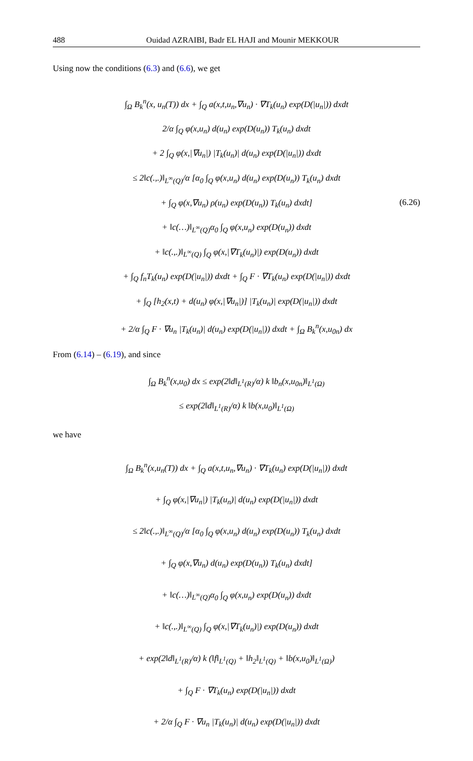488 Ouidad AZRAIBI, Badr EL HAJI and Mounir MEKKOUR
Using now the conditions (6.3) and (6.6), we get
∫<sub>Ω</sub> B<sub>k</sub><sup>n</sup>(x, u<sub>n</sub>(T)) dx + ∫<sub>Q</sub> a(x,t,u<sub>n</sub>,∇u<sub>n</sub>) · ∇T<sub>k</sub>(u<sub>n</sub>) exp(D(|u<sub>n</sub>|)) dxdt
2/α ∫<sub>Q</sub> φ(x,u<sub>n</sub>) d(u<sub>n</sub>) exp(D(u<sub>n</sub>)) T<sub>k</sub>(u<sub>n</sub>) dxdt
+ 2 ∫<sub>Q</sub> φ(x,|∇u<sub>n</sub>|) |T<sub>k</sub>(u<sub>n</sub>)| d(u<sub>n</sub>) exp(D(|u<sub>n</sub>|)) dxdt
≤ 2‖c(.,.)‖<sub>L<sup>∞</sup>(Q)</sub>/α [α<sub>0</sub> ∫<sub>Q</sub> φ(x,u<sub>n</sub>) d(u<sub>n</sub>) exp(D(u<sub>n</sub>)) T<sub>k</sub>(u<sub>n</sub>) dxdt
+ ∫<sub>Q</sub> φ(x,∇u<sub>n</sub>) ρ(u<sub>n</sub>) exp(D(u<sub>n</sub>)) T<sub>k</sub>(u<sub>n</sub>) dxdt]
+ ‖c(…)‖<sub>L<sup>∞</sup>(Q)</sub>α<sub>0</sub> ∫<sub>Q</sub> φ(x,u<sub>n</sub>) exp(D(u<sub>n</sub>)) dxdt
+ ‖c(.,.)‖<sub>L<sup>∞</sup>(Q)</sub> ∫<sub>Q</sub> φ(x,|∇T<sub>k</sub>(u<sub>n</sub>)|) exp(D(u<sub>n</sub>)) dxdt
+ ∫<sub>Q</sub> f<sub>n</sub>T<sub>k</sub>(u<sub>n</sub>) exp(D(|u<sub>n</sub>|)) dxdt + ∫<sub>Q</sub> F · ∇T<sub>k</sub>(u<sub>n</sub>) exp(D(|u<sub>n</sub>|)) dxdt
+ ∫<sub>Q</sub> [h<sub>2</sub>(x,t) + d(u<sub>n</sub>) φ(x,|∇u<sub>n</sub>|)] |T<sub>k</sub>(u<sub>n</sub>)| exp(D(|u<sub>n</sub>|)) dxdt
+ 2/α ∫<sub>Q</sub> F · ∇u<sub>n</sub> |T<sub>k</sub>(u<sub>n</sub>)| d(u<sub>n</sub>) exp(D(|u<sub>n</sub>|)) dxdt + ∫<sub>Ω</sub> B<sub>k</sub><sup>n</sup>(x,u<sub>0n</sub>) dx
(6.26)
From (6.14) – (6.19), and since
∫<sub>Ω</sub> B<sub>k</sub><sup>n</sup>(x,u<sub>0</sub>) dx ≤ exp(2‖d‖<sub>L<sup>1</sup>(R)</sub>/α) k ‖b<sub>n</sub>(x,u<sub>0n</sub>)‖<sub>L<sup>1</sup>(Ω)</sub>
≤ exp(2‖d‖<sub>L<sup>1</sup>(R)</sub>/α) k ‖b(x,u<sub>0</sub>)‖<sub>L<sup>1</sup>(Ω)</sub>
we have
∫<sub>Ω</sub> B<sub>k</sub><sup>n</sup>(x,u<sub>n</sub>(T)) dx + ∫<sub>Q</sub> a(x,t,u<sub>n</sub>,∇u<sub>n</sub>) · ∇T<sub>k</sub>(u<sub>n</sub>) exp(D(|u<sub>n</sub>|)) dxdt
+ ∫<sub>Q</sub> φ(x,|∇u<sub>n</sub>|) |T<sub>k</sub>(u<sub>n</sub>)| d(u<sub>n</sub>) exp(D(|u<sub>n</sub>|)) dxdt
≤ 2‖c(.,.)‖<sub>L<sup>∞</sup>(Q)</sub>/α [α<sub>0</sub> ∫<sub>Q</sub> φ(x,u<sub>n</sub>) d(u<sub>n</sub>) exp(D(u<sub>n</sub>)) T<sub>k</sub>(u<sub>n</sub>) dxdt
+ ∫<sub>Q</sub> φ(x,∇u<sub>n</sub>) d(u<sub>n</sub>) exp(D(u<sub>n</sub>)) T<sub>k</sub>(u<sub>n</sub>) dxdt]
+ ‖c(…)‖<sub>L<sup>∞</sup>(Q)</sub>α<sub>0</sub> ∫<sub>Q</sub> φ(x,u<sub>n</sub>) exp(D(u<sub>n</sub>)) dxdt
+ ‖c(.,.)‖<sub>L<sup>∞</sup>(Q)</sub> ∫<sub>Q</sub> φ(x,|∇T<sub>k</sub>(u<sub>n</sub>)|) exp(D(u<sub>n</sub>)) dxdt
+ exp(2‖d‖<sub>L<sup>1</sup>(R)</sub>/α) k (‖f‖<sub>L<sup>1</sup>(Q)</sub> + ‖h<sub>2</sub>‖<sub>L<sup>1</sup>(Q)</sub> + ‖b(x,u<sub>0</sub>)‖<sub>L<sup>1</sup>(Ω)</sub>)
+ ∫<sub>Q</sub> F · ∇T<sub>k</sub>(u<sub>n</sub>) exp(D(|u<sub>n</sub>|)) dxdt
+ 2/α ∫<sub>Q</sub> F · ∇u<sub>n</sub> |T<sub>k</sub>(u<sub>n</sub>)| d(u<sub>n</sub>) exp(D(|u<sub>n</sub>|)) dxdt